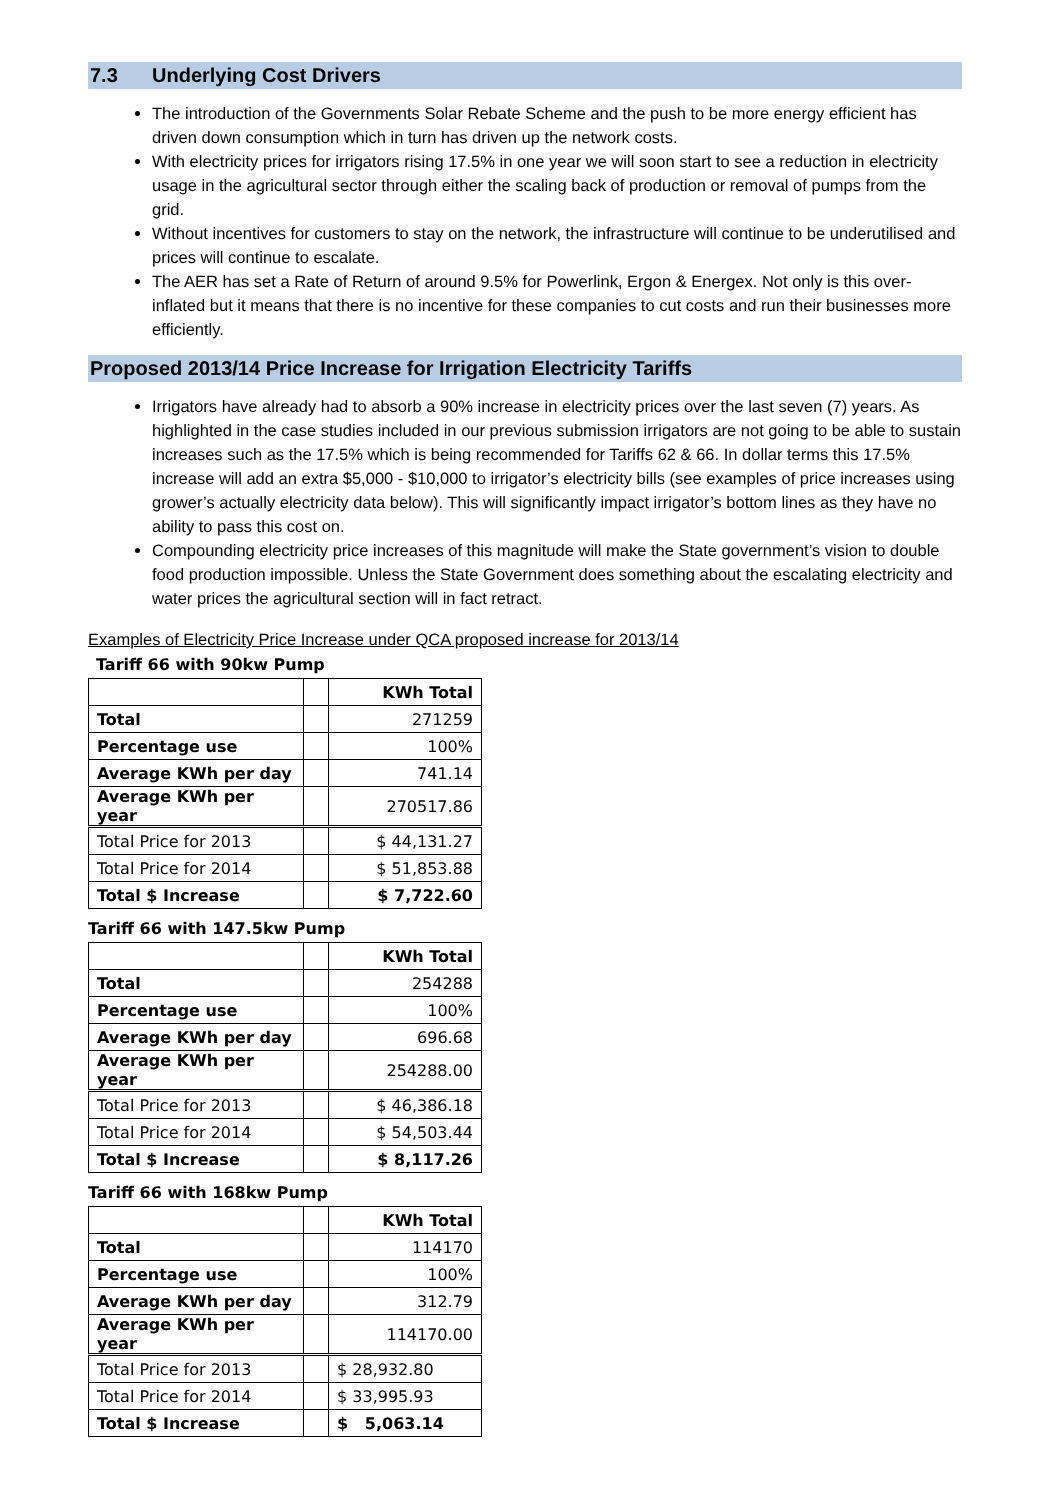7.3 Underlying Cost Drivers
The introduction of the Governments Solar Rebate Scheme and the push to be more energy efficient has driven down consumption which in turn has driven up the network costs.
With electricity prices for irrigators rising 17.5% in one year we will soon start to see a reduction in electricity usage in the agricultural sector through either the scaling back of production or removal of pumps from the grid.
Without incentives for customers to stay on the network, the infrastructure will continue to be underutilised and prices will continue to escalate.
The AER has set a Rate of Return of around 9.5% for Powerlink, Ergon & Energex. Not only is this over-inflated but it means that there is no incentive for these companies to cut costs and run their businesses more efficiently.
Proposed 2013/14 Price Increase for Irrigation Electricity Tariffs
Irrigators have already had to absorb a 90% increase in electricity prices over the last seven (7) years. As highlighted in the case studies included in our previous submission irrigators are not going to be able to sustain increases such as the 17.5% which is being recommended for Tariffs 62 & 66. In dollar terms this 17.5% increase will add an extra $5,000 - $10,000 to irrigator’s electricity bills (see examples of price increases using grower’s actually electricity data below). This will significantly impact irrigator’s bottom lines as they have no ability to pass this cost on.
Compounding electricity price increases of this magnitude will make the State government’s vision to double food production impossible. Unless the State Government does something about the escalating electricity and water prices the agricultural section will in fact retract.
Examples of Electricity Price Increase under QCA proposed increase for 2013/14
Tariff 66 with 90kw Pump
| | | KWh Total |
| Total | | 271259 |
| Percentage use | | 100% |
| Average KWh per day | | 741.14 |
| Average KWh per year | | 270517.86 |
| Total Price for 2013 | | $ 44,131.27 |
| Total Price for 2014 | | $ 51,853.88 |
| Total $ Increase | | $ 7,722.60 |
Tariff 66 with 147.5kw Pump
| | | KWh Total |
| Total | | 254288 |
| Percentage use | | 100% |
| Average KWh per day | | 696.68 |
| Average KWh per year | | 254288.00 |
| Total Price for 2013 | | $ 46,386.18 |
| Total Price for 2014 | | $ 54,503.44 |
| Total $ Increase | | $ 8,117.26 |
Tariff 66 with 168kw Pump
| | | KWh Total |
| Total | | 114170 |
| Percentage use | | 100% |
| Average KWh per day | | 312.79 |
| Average KWh per year | | 114170.00 |
| Total Price for 2013 | | $ 28,932.80 |
| Total Price for 2014 | | $ 33,995.93 |
| Total $ Increase | | $ 5,063.14 |